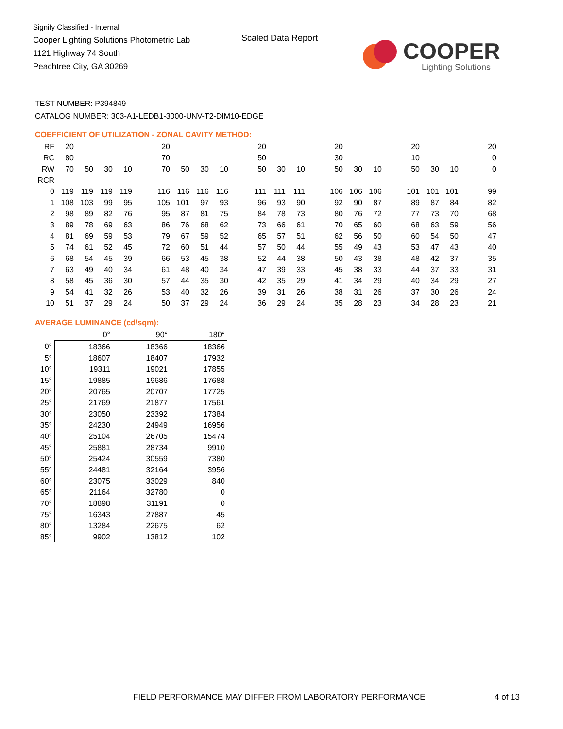Signify Classified - Internal
Cooper Lighting Solutions Photometric Lab
1121 Highway 74 South
Peachtree City, GA 30269
Scaled Data Report COOPER
Lighting Solutions
TEST NUMBER: P394849
CATALOG NUMBER: 303-A1-LEDB1-3000-UNV-T2-DIM10-EDGE
COEFFICIENT OF UTILIZATION - ZONAL CAVITY METHOD:
| RF | 20 | | | | | 20 | | | | | 20 | | | | 20 | | | | 20 | | | | 20 |
| RC | 80 | | | | | 70 | | | | | 50 | | | | 30 | | | | 10 | | | | 0 |
| RW | 70 | 50 | 30 | 10 | | 70 | 50 | 30 | 10 | | 50 | 30 | 10 | | 50 | 30 | 10 | | 50 | 30 | 10 | | 0 |
| RCR | | | | | | | | | | | | | | | | | | | | | | | |
| 0 | 119 | 119 | 119 | 119 | | 116 | 116 | 116 | 116 | | 111 | 111 | 111 | | 106 | 106 | 106 | | 101 | 101 | 101 | | 99 |
| 1 | 108 | 103 | 99 | 95 | | 105 | 101 | 97 | 93 | | 96 | 93 | 90 | | 92 | 90 | 87 | | 89 | 87 | 84 | | 82 |
| 2 | 98 | 89 | 82 | 76 | | 95 | 87 | 81 | 75 | | 84 | 78 | 73 | | 80 | 76 | 72 | | 77 | 73 | 70 | | 68 |
| 3 | 89 | 78 | 69 | 63 | | 86 | 76 | 68 | 62 | | 73 | 66 | 61 | | 70 | 65 | 60 | | 68 | 63 | 59 | | 56 |
| 4 | 81 | 69 | 59 | 53 | | 79 | 67 | 59 | 52 | | 65 | 57 | 51 | | 62 | 56 | 50 | | 60 | 54 | 50 | | 47 |
| 5 | 74 | 61 | 52 | 45 | | 72 | 60 | 51 | 44 | | 57 | 50 | 44 | | 55 | 49 | 43 | | 53 | 47 | 43 | | 40 |
| 6 | 68 | 54 | 45 | 39 | | 66 | 53 | 45 | 38 | | 52 | 44 | 38 | | 50 | 43 | 38 | | 48 | 42 | 37 | | 35 |
| 7 | 63 | 49 | 40 | 34 | | 61 | 48 | 40 | 34 | | 47 | 39 | 33 | | 45 | 38 | 33 | | 44 | 37 | 33 | | 31 |
| 8 | 58 | 45 | 36 | 30 | | 57 | 44 | 35 | 30 | | 42 | 35 | 29 | | 41 | 34 | 29 | | 40 | 34 | 29 | | 27 |
| 9 | 54 | 41 | 32 | 26 | | 53 | 40 | 32 | 26 | | 39 | 31 | 26 | | 38 | 31 | 26 | | 37 | 30 | 26 | | 24 |
| 10 | 51 | 37 | 29 | 24 | | 50 | 37 | 29 | 24 | | 36 | 29 | 24 | | 35 | 28 | 23 | | 34 | 28 | 23 | | 21 |
AVERAGE LUMINANCE (cd/sqm):
| | 0° | 90° | 180° |
| 0° | 18366 | 18366 | 18366 |
| 5° | 18607 | 18407 | 17932 |
| 10° | 19311 | 19021 | 17855 |
| 15° | 19885 | 19686 | 17688 |
| 20° | 20765 | 20707 | 17725 |
| 25° | 21769 | 21877 | 17561 |
| 30° | 23050 | 23392 | 17384 |
| 35° | 24230 | 24949 | 16956 |
| 40° | 25104 | 26705 | 15474 |
| 45° | 25881 | 28734 | 9910 |
| 50° | 25424 | 30559 | 7380 |
| 55° | 24481 | 32164 | 3956 |
| 60° | 23075 | 33029 | 840 |
| 65° | 21164 | 32780 | 0 |
| 70° | 18898 | 31191 | 0 |
| 75° | 16343 | 27887 | 45 |
| 80° | 13284 | 22675 | 62 |
| 85° | 9902 | 13812 | 102 |
FIELD PERFORMANCE MAY DIFFER FROM LABORATORY PERFORMANCE
4 of 13